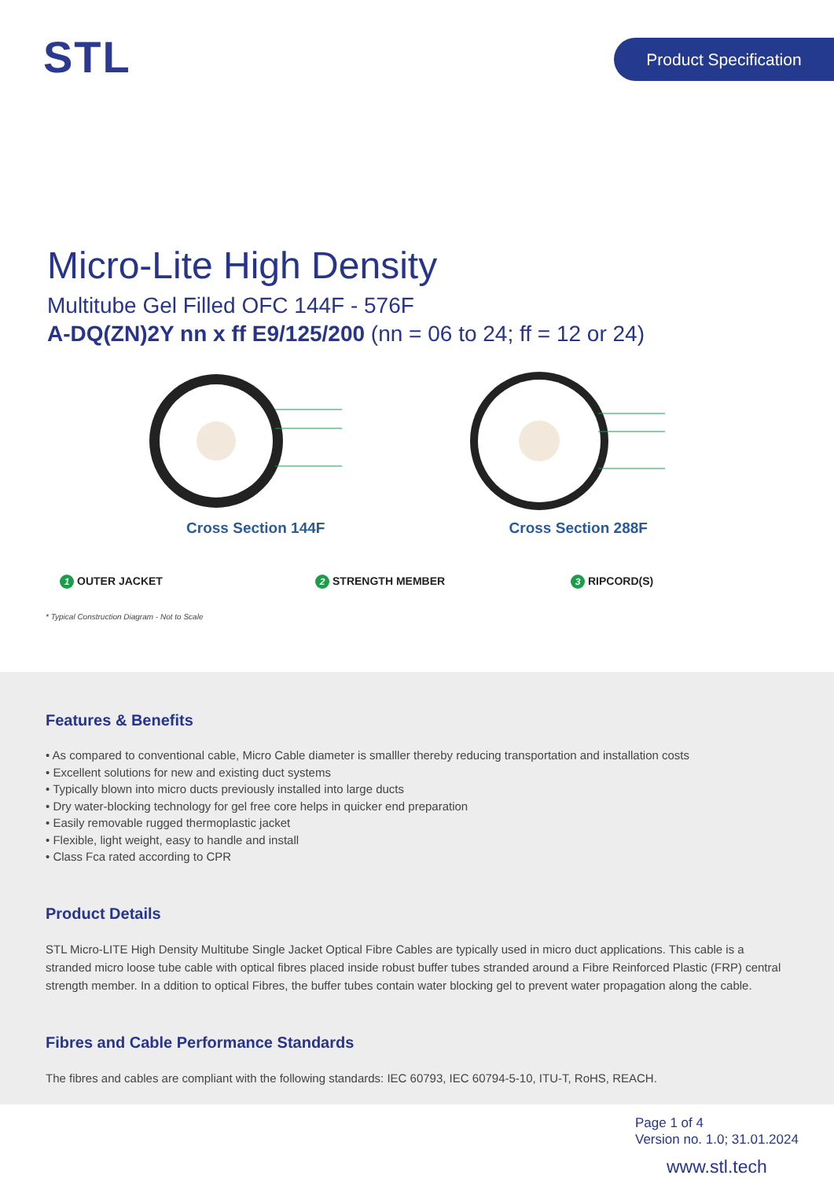STL Product Specification
Micro-Lite High Density
Multitube Gel Filled OFC 144F - 576F
A-DQ(ZN)2Y nn x ff E9/125/200 (nn = 06 to 24; ff = 12 or 24)
Cross Section 144F Cross Section 288F
1 OUTER JACKET 2 STRENGTH MEMBER 3 RIPCORD(S)
* Typical Construction Diagram - Not to Scale
Features & Benefits
• As compared to conventional cable, Micro Cable diameter is smalller thereby reducing transportation and installation costs
• Excellent solutions for new and existing duct systems
• Typically blown into micro ducts previously installed into large ducts
• Dry water-blocking technology for gel free core helps in quicker end preparation
• Easily removable rugged thermoplastic jacket
• Flexible, light weight, easy to handle and install
• Class Fca rated according to CPR
Product Details
STL Micro-LITE High Density Multitube Single Jacket Optical Fibre Cables are typically used in micro duct applications. This cable is a stranded micro loose tube cable with optical fibres placed inside robust buffer tubes stranded around a Fibre Reinforced Plastic (FRP) central strength member. In a ddition to optical Fibres, the buffer tubes contain water blocking gel to prevent water propagation along the cable.
Fibres and Cable Performance Standards
The fibres and cables are compliant with the following standards: IEC 60793, IEC 60794-5-10, ITU-T, RoHS, REACH.
Page 1 of 4
Version no. 1.0; 31.01.2024
www.stl.tech